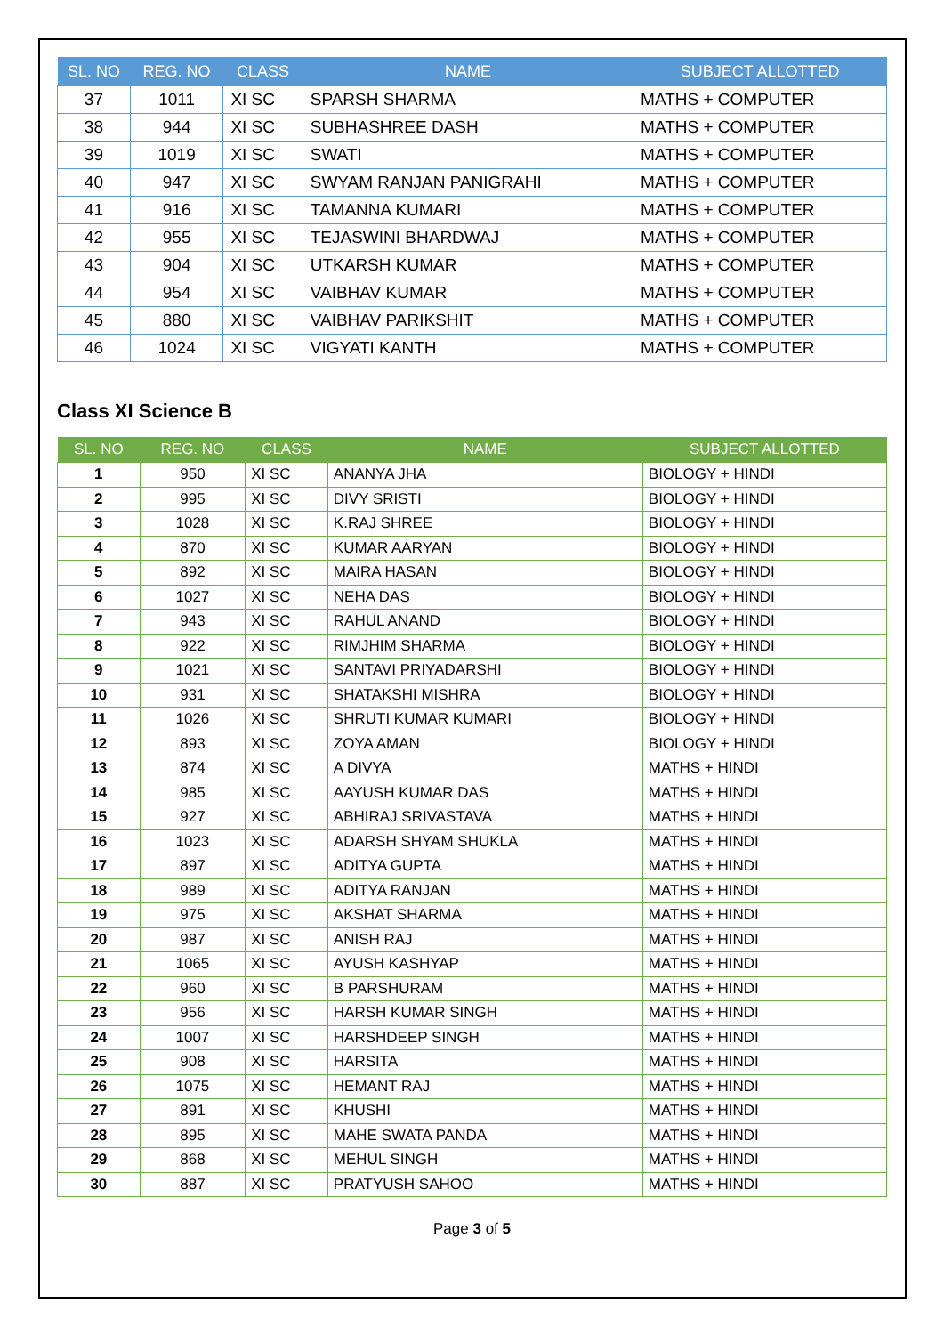| SL. NO | REG. NO | CLASS | NAME | SUBJECT ALLOTTED |
| --- | --- | --- | --- | --- |
| 37 | 1011 | XI SC | SPARSH SHARMA | MATHS + COMPUTER |
| 38 | 944 | XI SC | SUBHASHREE DASH | MATHS + COMPUTER |
| 39 | 1019 | XI SC | SWATI | MATHS + COMPUTER |
| 40 | 947 | XI SC | SWYAM RANJAN PANIGRAHI | MATHS + COMPUTER |
| 41 | 916 | XI SC | TAMANNA KUMARI | MATHS + COMPUTER |
| 42 | 955 | XI SC | TEJASWINI BHARDWAJ | MATHS + COMPUTER |
| 43 | 904 | XI SC | UTKARSH KUMAR | MATHS + COMPUTER |
| 44 | 954 | XI SC | VAIBHAV KUMAR | MATHS + COMPUTER |
| 45 | 880 | XI SC | VAIBHAV PARIKSHIT | MATHS + COMPUTER |
| 46 | 1024 | XI SC | VIGYATI KANTH | MATHS + COMPUTER |
Class XI Science B
| SL. NO | REG. NO | CLASS | NAME | SUBJECT ALLOTTED |
| --- | --- | --- | --- | --- |
| 1 | 950 | XI SC | ANANYA JHA | BIOLOGY + HINDI |
| 2 | 995 | XI SC | DIVY SRISTI | BIOLOGY + HINDI |
| 3 | 1028 | XI SC | K.RAJ SHREE | BIOLOGY + HINDI |
| 4 | 870 | XI SC | KUMAR AARYAN | BIOLOGY + HINDI |
| 5 | 892 | XI SC | MAIRA HASAN | BIOLOGY + HINDI |
| 6 | 1027 | XI SC | NEHA DAS | BIOLOGY + HINDI |
| 7 | 943 | XI SC | RAHUL ANAND | BIOLOGY + HINDI |
| 8 | 922 | XI SC | RIMJHIM SHARMA | BIOLOGY + HINDI |
| 9 | 1021 | XI SC | SANTAVI PRIYADARSHI | BIOLOGY + HINDI |
| 10 | 931 | XI SC | SHATAKSHI MISHRA | BIOLOGY + HINDI |
| 11 | 1026 | XI SC | SHRUTI KUMAR KUMARI | BIOLOGY + HINDI |
| 12 | 893 | XI SC | ZOYA AMAN | BIOLOGY + HINDI |
| 13 | 874 | XI SC | A DIVYA | MATHS + HINDI |
| 14 | 985 | XI SC | AAYUSH KUMAR DAS | MATHS + HINDI |
| 15 | 927 | XI SC | ABHIRAJ SRIVASTAVA | MATHS + HINDI |
| 16 | 1023 | XI SC | ADARSH SHYAM SHUKLA | MATHS + HINDI |
| 17 | 897 | XI SC | ADITYA GUPTA | MATHS + HINDI |
| 18 | 989 | XI SC | ADITYA RANJAN | MATHS + HINDI |
| 19 | 975 | XI SC | AKSHAT SHARMA | MATHS + HINDI |
| 20 | 987 | XI SC | ANISH RAJ | MATHS + HINDI |
| 21 | 1065 | XI SC | AYUSH KASHYAP | MATHS + HINDI |
| 22 | 960 | XI SC | B PARSHURAM | MATHS + HINDI |
| 23 | 956 | XI SC | HARSH KUMAR SINGH | MATHS + HINDI |
| 24 | 1007 | XI SC | HARSHDEEP SINGH | MATHS + HINDI |
| 25 | 908 | XI SC | HARSITA | MATHS + HINDI |
| 26 | 1075 | XI SC | HEMANT RAJ | MATHS + HINDI |
| 27 | 891 | XI SC | KHUSHI | MATHS + HINDI |
| 28 | 895 | XI SC | MAHE SWATA PANDA | MATHS + HINDI |
| 29 | 868 | XI SC | MEHUL SINGH | MATHS + HINDI |
| 30 | 887 | XI SC | PRATYUSH SAHOO | MATHS + HINDI |
Page 3 of 5